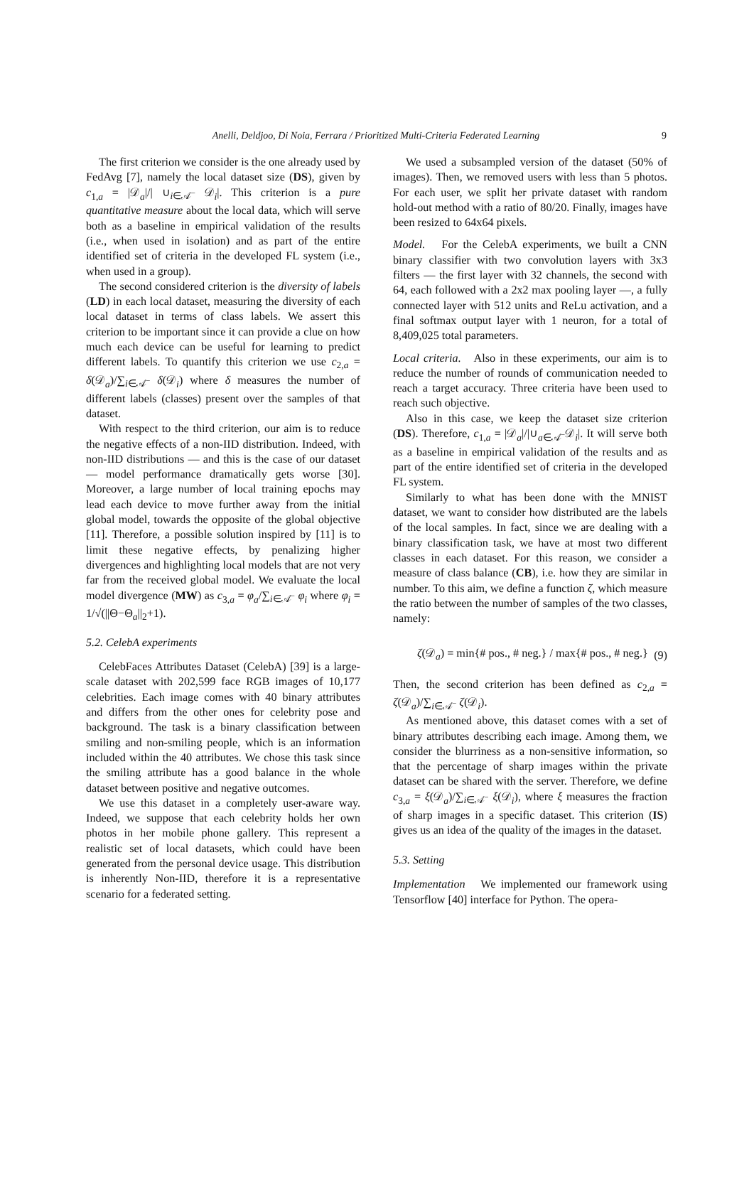Anelli, Deldjoo, Di Noia, Ferrara / Prioritized Multi-Criteria Federated Learning 9
The first criterion we consider is the one already used by FedAvg [7], namely the local dataset size (DS), given by c<sub>1,a</sub> = |𝒟<sub>a</sub>|/| ∪<sub>i∈𝒜<sup>−</sup></sub> 𝒟<sub>i</sub>|. This criterion is a pure quantitative measure about the local data, which will serve both as a baseline in empirical validation of the results (i.e., when used in isolation) and as part of the entire identified set of criteria in the developed FL system (i.e., when used in a group).
The second considered criterion is the diversity of labels (LD) in each local dataset, measuring the diversity of each local dataset in terms of class labels. We assert this criterion to be important since it can provide a clue on how much each device can be useful for learning to predict different labels. To quantify this criterion we use c<sub>2,a</sub> = δ(𝒟<sub>a</sub>)/∑<sub>i∈𝒜<sup>−</sup></sub> δ(𝒟<sub>i</sub>) where δ measures the number of different labels (classes) present over the samples of that dataset.
With respect to the third criterion, our aim is to reduce the negative effects of a non-IID distribution. Indeed, with non-IID distributions — and this is the case of our dataset — model performance dramatically gets worse [30]. Moreover, a large number of local training epochs may lead each device to move further away from the initial global model, towards the opposite of the global objective [11]. Therefore, a possible solution inspired by [11] is to limit these negative effects, by penalizing higher divergences and highlighting local models that are not very far from the received global model. We evaluate the local model divergence (MW) as c<sub>3,a</sub> = φ<sub>a</sub>/∑<sub>i∈𝒜<sup>−</sup></sub> φ<sub>i</sub> where φ<sub>i</sub> = 1/√(||Θ−Θ<sub>a</sub>||<sub>2</sub>+1).
5.2. CelebA experiments
CelebFaces Attributes Dataset (CelebA) [39] is a large-scale dataset with 202,599 face RGB images of 10,177 celebrities. Each image comes with 40 binary attributes and differs from the other ones for celebrity pose and background. The task is a binary classification between smiling and non-smiling people, which is an information included within the 40 attributes. We chose this task since the smiling attribute has a good balance in the whole dataset between positive and negative outcomes.
We use this dataset in a completely user-aware way. Indeed, we suppose that each celebrity holds her own photos in her mobile phone gallery. This represent a realistic set of local datasets, which could have been generated from the personal device usage. This distribution is inherently Non-IID, therefore it is a representative scenario for a federated setting.
We used a subsampled version of the dataset (50% of images). Then, we removed users with less than 5 photos. For each user, we split her private dataset with random hold-out method with a ratio of 80/20. Finally, images have been resized to 64x64 pixels.
Model. For the CelebA experiments, we built a CNN binary classifier with two convolution layers with 3x3 filters — the first layer with 32 channels, the second with 64, each followed with a 2x2 max pooling layer —, a fully connected layer with 512 units and ReLu activation, and a final softmax output layer with 1 neuron, for a total of 8,409,025 total parameters.
Local criteria. Also in these experiments, our aim is to reduce the number of rounds of communication needed to reach a target accuracy. Three criteria have been used to reach such objective.
Also in this case, we keep the dataset size criterion (DS). Therefore, c<sub>1,a</sub> = |𝒟<sub>a</sub>|/|∪<sub>a∈𝒜<sup>−</sup></sub>𝒟<sub>i</sub>|. It will serve both as a baseline in empirical validation of the results and as part of the entire identified set of criteria in the developed FL system.
Similarly to what has been done with the MNIST dataset, we want to consider how distributed are the labels of the local samples. In fact, since we are dealing with a binary classification task, we have at most two different classes in each dataset. For this reason, we consider a measure of class balance (CB), i.e. how they are similar in number. To this aim, we define a function ζ, which measure the ratio between the number of samples of the two classes, namely:
ζ(𝒟<sub>a</sub>) = min{# pos., # neg.} / max{# pos., # neg.} (9)
Then, the second criterion has been defined as c<sub>2,a</sub> = ζ(𝒟<sub>a</sub>)/∑<sub>i∈𝒜<sup>−</sup></sub> ζ(𝒟<sub>i</sub>).
As mentioned above, this dataset comes with a set of binary attributes describing each image. Among them, we consider the blurriness as a non-sensitive information, so that the percentage of sharp images within the private dataset can be shared with the server. Therefore, we define c<sub>3,a</sub> = ξ(𝒟<sub>a</sub>)/∑<sub>i∈𝒜<sup>−</sup></sub> ξ(𝒟<sub>i</sub>), where ξ measures the fraction of sharp images in a specific dataset. This criterion (IS) gives us an idea of the quality of the images in the dataset.
5.3. Setting
Implementation We implemented our framework using Tensorflow [40] interface for Python. The opera-